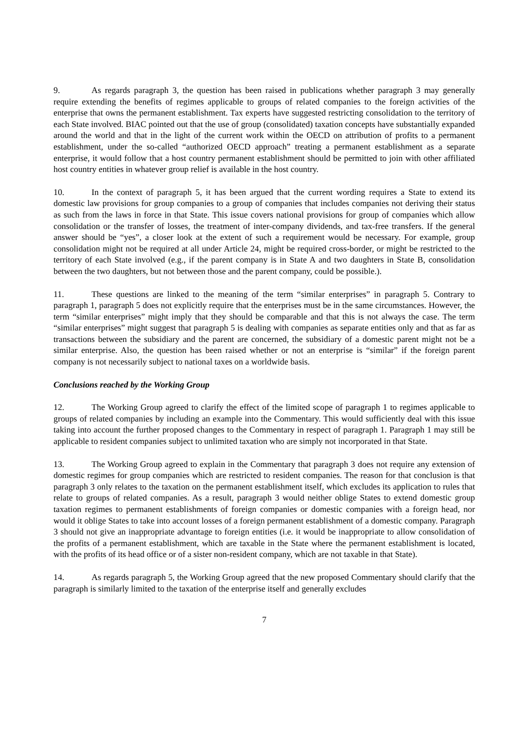9. As regards paragraph 3, the question has been raised in publications whether paragraph 3 may generally require extending the benefits of regimes applicable to groups of related companies to the foreign activities of the enterprise that owns the permanent establishment. Tax experts have suggested restricting consolidation to the territory of each State involved. BIAC pointed out that the use of group (consolidated) taxation concepts have substantially expanded around the world and that in the light of the current work within the OECD on attribution of profits to a permanent establishment, under the so-called “authorized OECD approach” treating a permanent establishment as a separate enterprise, it would follow that a host country permanent establishment should be permitted to join with other affiliated host country entities in whatever group relief is available in the host country.
10. In the context of paragraph 5, it has been argued that the current wording requires a State to extend its domestic law provisions for group companies to a group of companies that includes companies not deriving their status as such from the laws in force in that State. This issue covers national provisions for group of companies which allow consolidation or the transfer of losses, the treatment of inter-company dividends, and tax-free transfers. If the general answer should be “yes”, a closer look at the extent of such a requirement would be necessary. For example, group consolidation might not be required at all under Article 24, might be required cross-border, or might be restricted to the territory of each State involved (e.g., if the parent company is in State A and two daughters in State B, consolidation between the two daughters, but not between those and the parent company, could be possible.).
11. These questions are linked to the meaning of the term “similar enterprises” in paragraph 5. Contrary to paragraph 1, paragraph 5 does not explicitly require that the enterprises must be in the same circumstances. However, the term “similar enterprises” might imply that they should be comparable and that this is not always the case. The term “similar enterprises” might suggest that paragraph 5 is dealing with companies as separate entities only and that as far as transactions between the subsidiary and the parent are concerned, the subsidiary of a domestic parent might not be a similar enterprise. Also, the question has been raised whether or not an enterprise is “similar” if the foreign parent company is not necessarily subject to national taxes on a worldwide basis.
Conclusions reached by the Working Group
12. The Working Group agreed to clarify the effect of the limited scope of paragraph 1 to regimes applicable to groups of related companies by including an example into the Commentary. This would sufficiently deal with this issue taking into account the further proposed changes to the Commentary in respect of paragraph 1. Paragraph 1 may still be applicable to resident companies subject to unlimited taxation who are simply not incorporated in that State.
13. The Working Group agreed to explain in the Commentary that paragraph 3 does not require any extension of domestic regimes for group companies which are restricted to resident companies. The reason for that conclusion is that paragraph 3 only relates to the taxation on the permanent establishment itself, which excludes its application to rules that relate to groups of related companies. As a result, paragraph 3 would neither oblige States to extend domestic group taxation regimes to permanent establishments of foreign companies or domestic companies with a foreign head, nor would it oblige States to take into account losses of a foreign permanent establishment of a domestic company. Paragraph 3 should not give an inappropriate advantage to foreign entities (i.e. it would be inappropriate to allow consolidation of the profits of a permanent establishment, which are taxable in the State where the permanent establishment is located, with the profits of its head office or of a sister non-resident company, which are not taxable in that State).
14. As regards paragraph 5, the Working Group agreed that the new proposed Commentary should clarify that the paragraph is similarly limited to the taxation of the enterprise itself and generally excludes
7